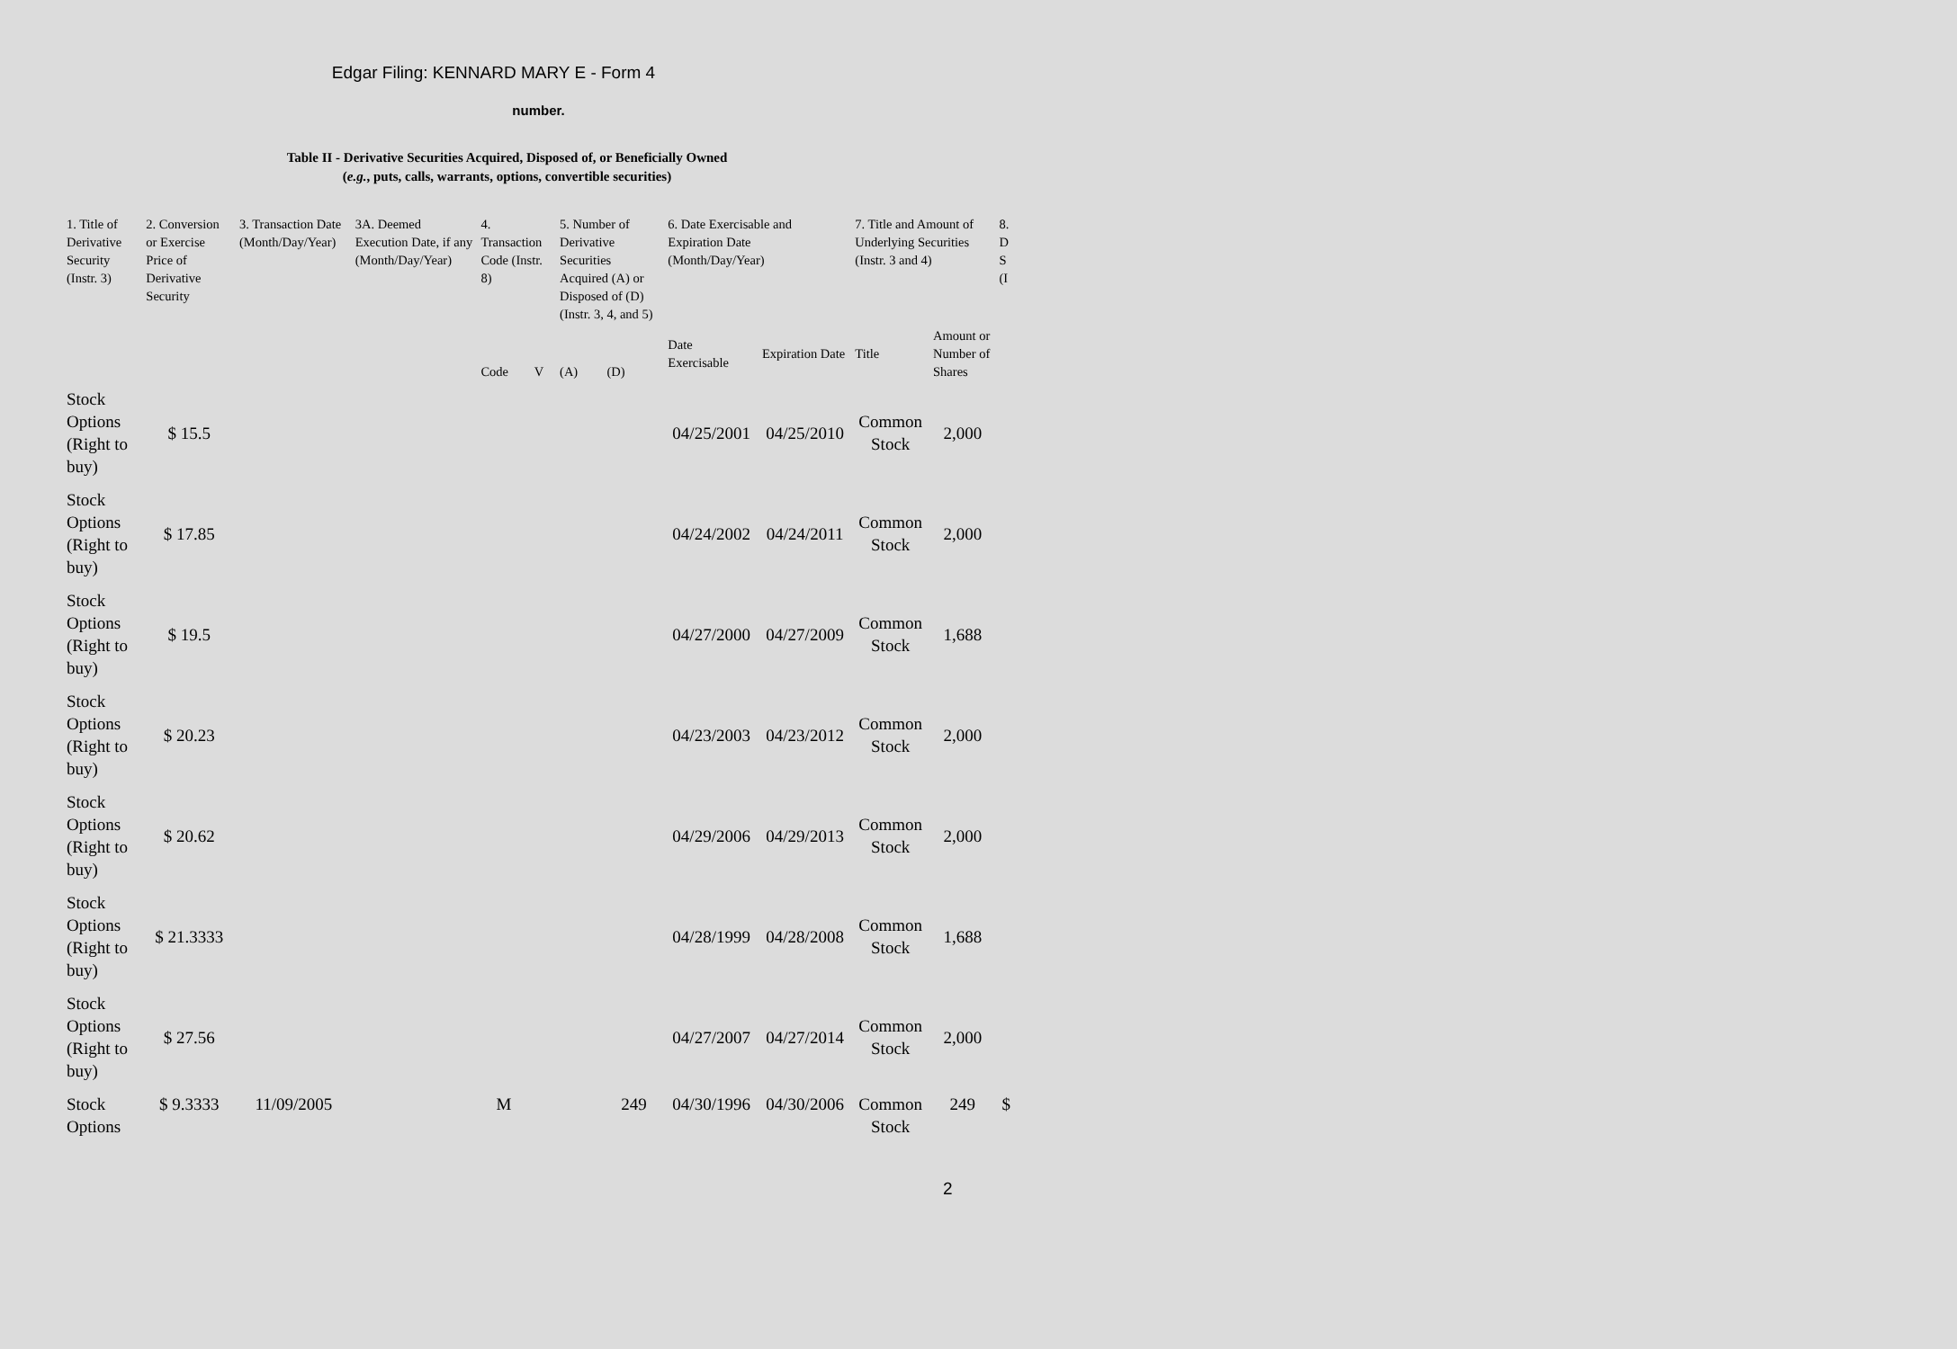Edgar Filing: KENNARD MARY E - Form 4
number.
Table II - Derivative Securities Acquired, Disposed of, or Beneficially Owned
(e.g., puts, calls, warrants, options, convertible securities)
| 1. Title of Derivative Security (Instr. 3) | 2. Conversion or Exercise Price of Derivative Security | 3. Transaction Date (Month/Day/Year) | 3A. Deemed Execution Date, if any (Month/Day/Year) | 4. Transaction Code (Instr. 8) | | 5. Number of Derivative Securities Acquired (A) or Disposed of (D) (Instr. 3, 4, and 5) | | 6. Date Exercisable and Expiration Date (Month/Day/Year) | | 7. Title and Amount of Underlying Securities (Instr. 3 and 4) | | 8. D S (I |
| --- | --- | --- | --- | --- | --- | --- | --- | --- | --- | --- | --- | --- |
| | | | | Code | V | (A) | (D) | Date Exercisable | Expiration Date | Title | Amount or Number of Shares | |
| Stock Options (Right to buy) | $ 15.5 | | | | | | | 04/25/2001 | 04/25/2010 | Common Stock | 2,000 | |
| Stock Options (Right to buy) | $ 17.85 | | | | | | | 04/24/2002 | 04/24/2011 | Common Stock | 2,000 | |
| Stock Options (Right to buy) | $ 19.5 | | | | | | | 04/27/2000 | 04/27/2009 | Common Stock | 1,688 | |
| Stock Options (Right to buy) | $ 20.23 | | | | | | | 04/23/2003 | 04/23/2012 | Common Stock | 2,000 | |
| Stock Options (Right to buy) | $ 20.62 | | | | | | | 04/29/2006 | 04/29/2013 | Common Stock | 2,000 | |
| Stock Options (Right to buy) | $ 21.3333 | | | | | | | 04/28/1999 | 04/28/2008 | Common Stock | 1,688 | |
| Stock Options (Right to buy) | $ 27.56 | | | | | | | 04/27/2007 | 04/27/2014 | Common Stock | 2,000 | |
| Stock Options | $ 9.3333 | 11/09/2005 | | M | | | 249 | 04/30/1996 | 04/30/2006 | Common Stock | 249 | $ |
2